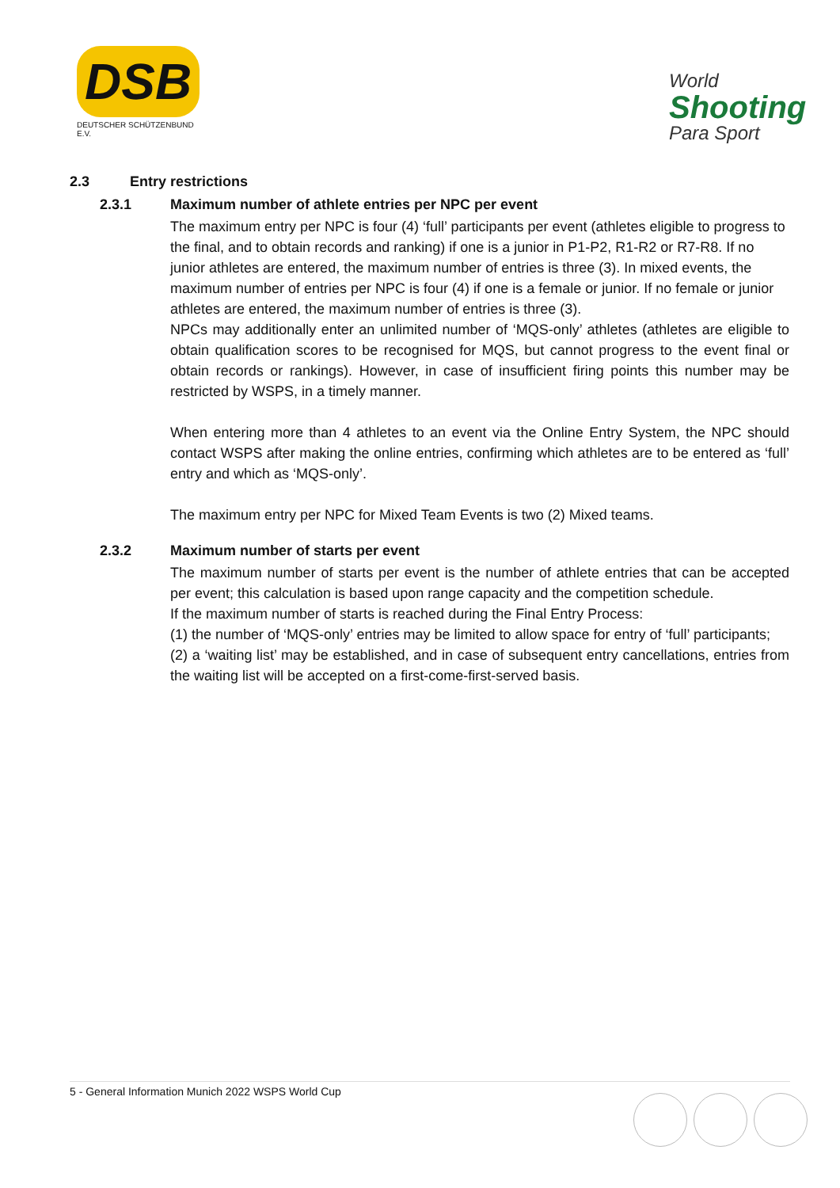DSB
DEUTSCHER SCHÜTZENBUND E.V.
World
Shooting
Para Sport
2.3 Entry restrictions
2.3.1 Maximum number of athlete entries per NPC per event
The maximum entry per NPC is four (4) ‘full’ participants per event (athletes eligible to progress to the final, and to obtain records and ranking) if one is a junior in P1-P2, R1-R2 or R7-R8. If no junior athletes are entered, the maximum number of entries is three (3). In mixed events, the maximum number of entries per NPC is four (4) if one is a female or junior. If no female or junior athletes are entered, the maximum number of entries is three (3).
NPCs may additionally enter an unlimited number of ‘MQS-only’ athletes (athletes are eligible to obtain qualification scores to be recognised for MQS, but cannot progress to the event final or obtain records or rankings). However, in case of insufficient firing points this number may be restricted by WSPS, in a timely manner.
When entering more than 4 athletes to an event via the Online Entry System, the NPC should contact WSPS after making the online entries, confirming which athletes are to be entered as ‘full’ entry and which as ‘MQS-only’.
The maximum entry per NPC for Mixed Team Events is two (2) Mixed teams.
2.3.2 Maximum number of starts per event
The maximum number of starts per event is the number of athlete entries that can be accepted per event; this calculation is based upon range capacity and the competition schedule.
If the maximum number of starts is reached during the Final Entry Process:
(1) the number of ‘MQS-only’ entries may be limited to allow space for entry of ‘full’ participants;
(2) a ‘waiting list’ may be established, and in case of subsequent entry cancellations, entries from the waiting list will be accepted on a first-come-first-served basis.
5 - General Information Munich 2022 WSPS World Cup